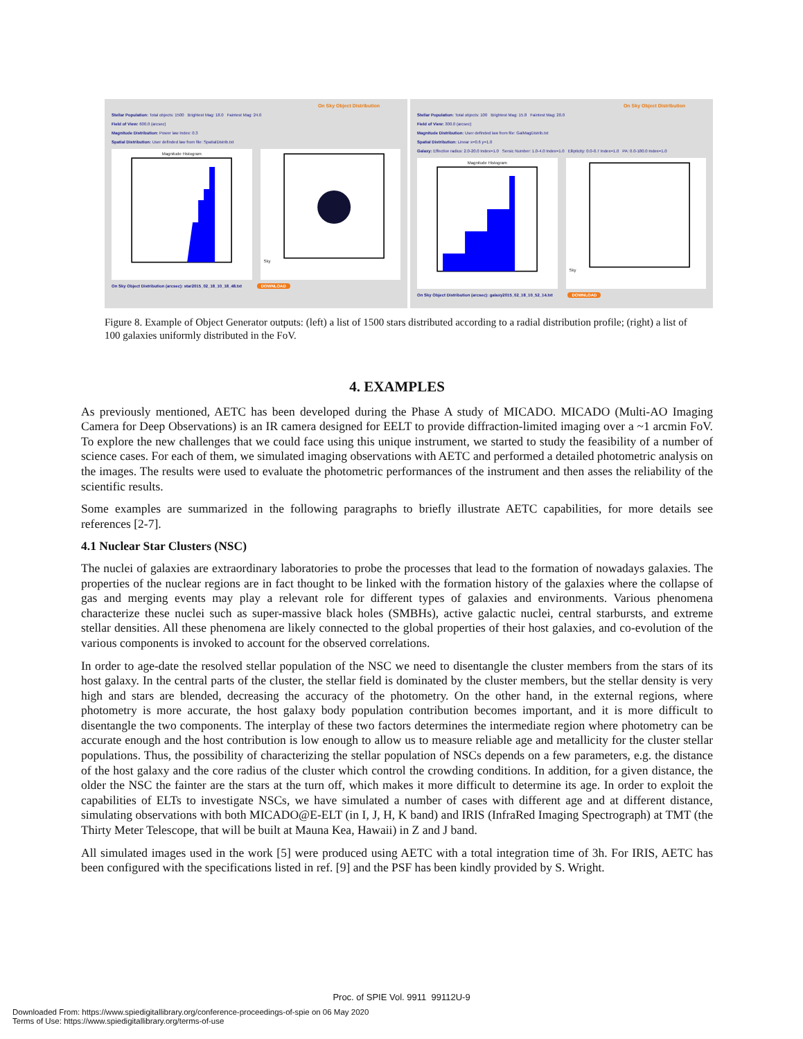On Sky Object Distribution
Stellar Population: Total objects: 1500 Brightest Mag: 18.0 Faintest Mag: 24.0
Field of View: 600.0 (arcsec)
Magnitude Distribution: Power law Index: 0.3
Spatial Distribution: User definded law from file: SpatialDistrib.txt
Magnitude Histogram Sky
On Sky Object Distribution (arcsec): star2015_02_18_10_18_48.txt DOWNLOAD
On Sky Object Distribution
Stellar Population: Total objects: 100 Brightest Mag: 15.8 Faintest Mag: 20.0
Field of View: 300.0 (arcsec)
Magnitude Distribution: User definded law from file: GalMagDistrib.txt
Spatial Distribution: Linear x=0.6 y=1.0
Galaxy: Effective radius: 2.0-20.0 Index=1.0 Sersic Number: 1.0-4.0 Index=1.0 Ellipticity: 0.0-0.7 Index=1.0 PA: 0.0-180.0 Index=1.0
Magnitude Histogram Sky
On Sky Object Distribution (arcsec): galaxy2015_02_18_10_52_14.txt DOWNLOAD
Figure 8. Example of Object Generator outputs: (left) a list of 1500 stars distributed according to a radial distribution profile; (right) a list of 100 galaxies uniformly distributed in the FoV.
4. EXAMPLES
As previously mentioned, AETC has been developed during the Phase A study of MICADO. MICADO (Multi-AO Imaging Camera for Deep Observations) is an IR camera designed for EELT to provide diffraction-limited imaging over a ~1 arcmin FoV. To explore the new challenges that we could face using this unique instrument, we started to study the feasibility of a number of science cases. For each of them, we simulated imaging observations with AETC and performed a detailed photometric analysis on the images. The results were used to evaluate the photometric performances of the instrument and then asses the reliability of the scientific results.
Some examples are summarized in the following paragraphs to briefly illustrate AETC capabilities, for more details see references [2-7].
4.1 Nuclear Star Clusters (NSC)
The nuclei of galaxies are extraordinary laboratories to probe the processes that lead to the formation of nowadays galaxies. The properties of the nuclear regions are in fact thought to be linked with the formation history of the galaxies where the collapse of gas and merging events may play a relevant role for different types of galaxies and environments. Various phenomena characterize these nuclei such as super-massive black holes (SMBHs), active galactic nuclei, central starbursts, and extreme stellar densities. All these phenomena are likely connected to the global properties of their host galaxies, and co-evolution of the various components is invoked to account for the observed correlations.
In order to age-date the resolved stellar population of the NSC we need to disentangle the cluster members from the stars of its host galaxy. In the central parts of the cluster, the stellar field is dominated by the cluster members, but the stellar density is very high and stars are blended, decreasing the accuracy of the photometry. On the other hand, in the external regions, where photometry is more accurate, the host galaxy body population contribution becomes important, and it is more difficult to disentangle the two components. The interplay of these two factors determines the intermediate region where photometry can be accurate enough and the host contribution is low enough to allow us to measure reliable age and metallicity for the cluster stellar populations. Thus, the possibility of characterizing the stellar population of NSCs depends on a few parameters, e.g. the distance of the host galaxy and the core radius of the cluster which control the crowding conditions. In addition, for a given distance, the older the NSC the fainter are the stars at the turn off, which makes it more difficult to determine its age. In order to exploit the capabilities of ELTs to investigate NSCs, we have simulated a number of cases with different age and at different distance, simulating observations with both MICADO@E-ELT (in I, J, H, K band) and IRIS (InfraRed Imaging Spectrograph) at TMT (the Thirty Meter Telescope, that will be built at Mauna Kea, Hawaii) in Z and J band.
All simulated images used in the work [5] were produced using AETC with a total integration time of 3h. For IRIS, AETC has been configured with the specifications listed in ref. [9] and the PSF has been kindly provided by S. Wright.
Proc. of SPIE Vol. 9911 99112U-9
Downloaded From: https://www.spiedigitallibrary.org/conference-proceedings-of-spie on 06 May 2020
Terms of Use: https://www.spiedigitallibrary.org/terms-of-use